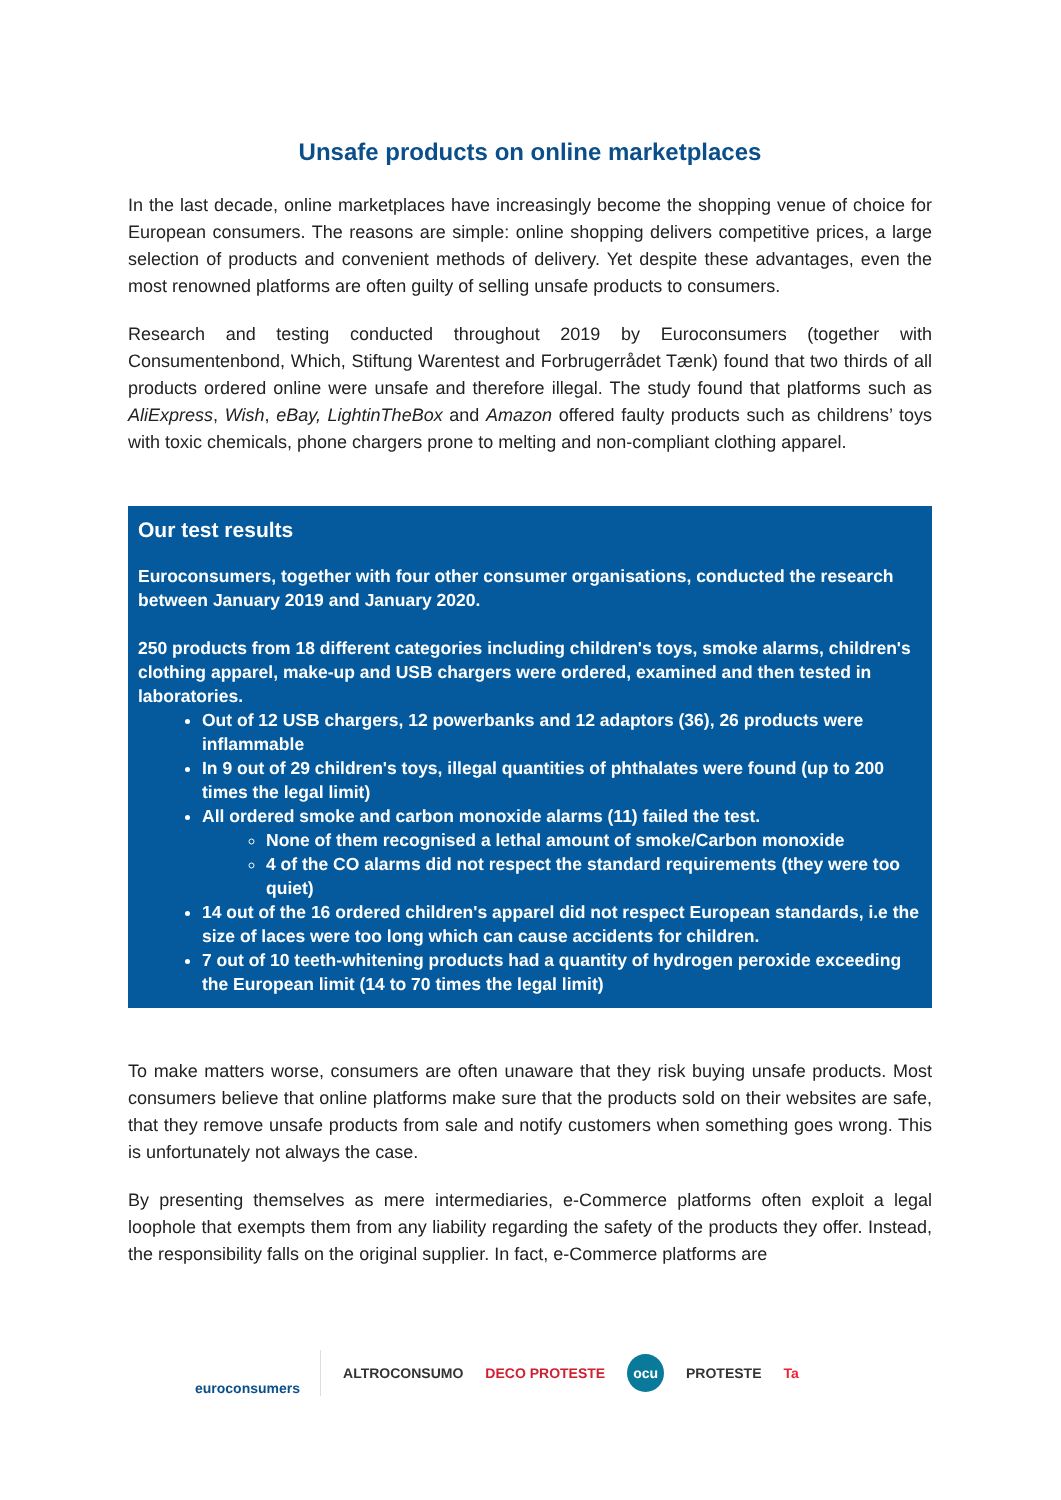Unsafe products on online marketplaces
In the last decade, online marketplaces have increasingly become the shopping venue of choice for European consumers. The reasons are simple: online shopping delivers competitive prices, a large selection of products and convenient methods of delivery. Yet despite these advantages, even the most renowned platforms are often guilty of selling unsafe products to consumers.
Research and testing conducted throughout 2019 by Euroconsumers (together with Consumentenbond, Which, Stiftung Warentest and Forbrugerrådet Tænk) found that two thirds of all products ordered online were unsafe and therefore illegal. The study found that platforms such as AliExpress, Wish, eBay, LightinTheBox and Amazon offered faulty products such as childrens’ toys with toxic chemicals, phone chargers prone to melting and non-compliant clothing apparel.
Our test results
Euroconsumers, together with four other consumer organisations, conducted the research between January 2019 and January 2020.
250 products from 18 different categories including children's toys, smoke alarms, children's clothing apparel, make-up and USB chargers were ordered, examined and then tested in laboratories.
Out of 12 USB chargers, 12 powerbanks and 12 adaptors (36), 26 products were inflammable
In 9 out of 29 children's toys, illegal quantities of phthalates were found (up to 200 times the legal limit)
All ordered smoke and carbon monoxide alarms (11) failed the test.
None of them recognised a lethal amount of smoke/Carbon monoxide
4 of the CO alarms did not respect the standard requirements (they were too quiet)
14 out of the 16 ordered children's apparel did not respect European standards, i.e the size of laces were too long which can cause accidents for children.
7 out of 10 teeth-whitening products had a quantity of hydrogen peroxide exceeding the European limit (14 to 70 times the legal limit)
To make matters worse, consumers are often unaware that they risk buying unsafe products. Most consumers believe that online platforms make sure that the products sold on their websites are safe, that they remove unsafe products from sale and notify customers when something goes wrong. This is unfortunately not always the case.
By presenting themselves as mere intermediaries, e-Commerce platforms often exploit a legal loophole that exempts them from any liability regarding the safety of the products they offer. Instead, the responsibility falls on the original supplier. In fact, e-Commerce platforms are
euroconsumers ALTROCONSUMO DECO PROTESTE ocu PROTESTE Ta